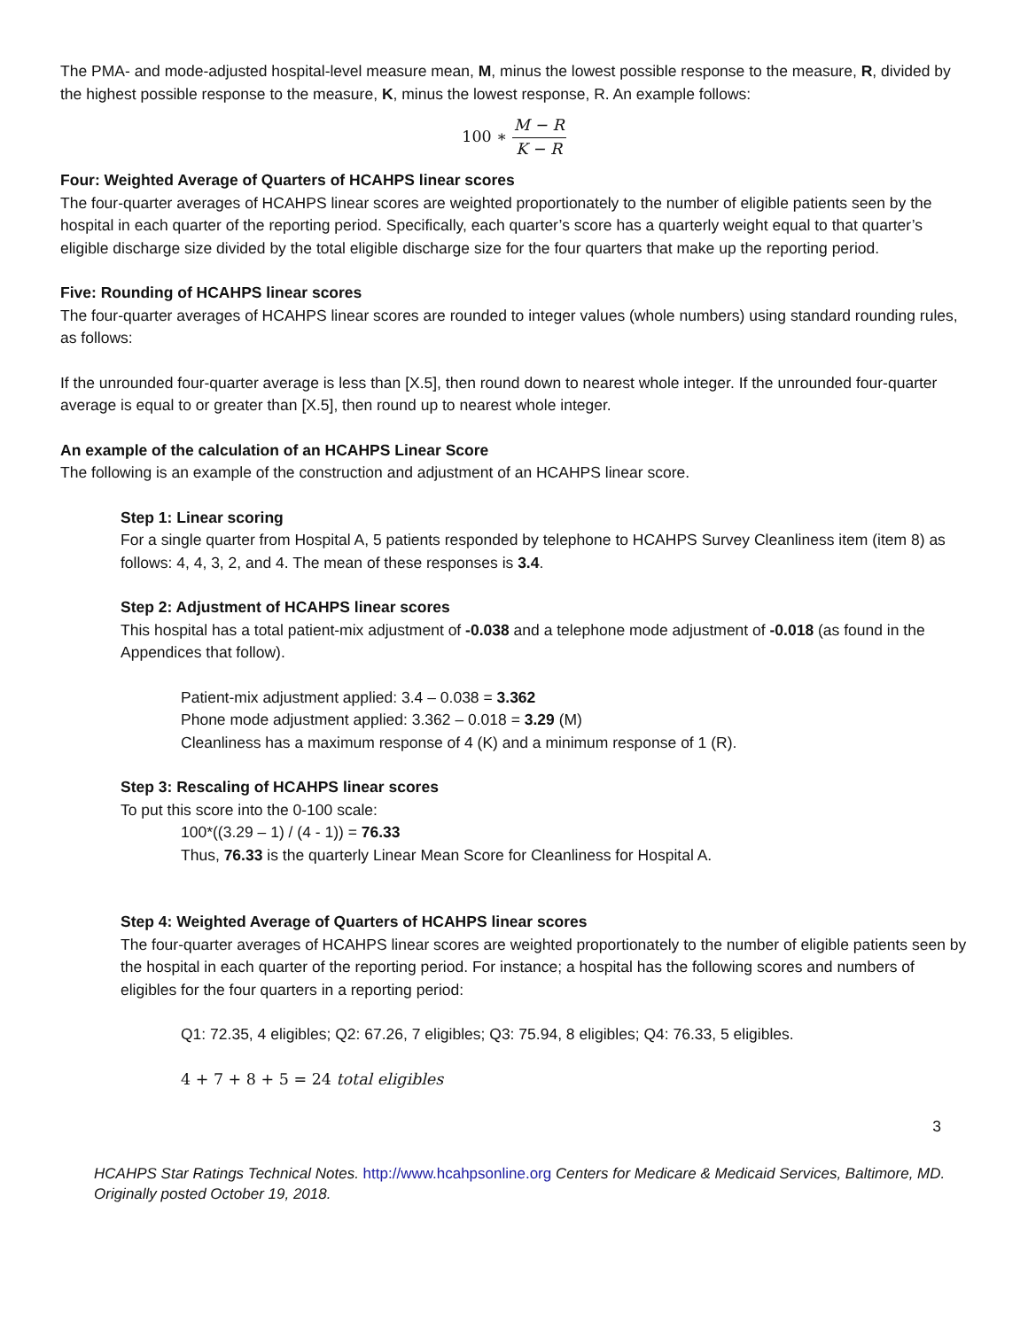The PMA- and mode-adjusted hospital-level measure mean, M, minus the lowest possible response to the measure, R, divided by the highest possible response to the measure, K, minus the lowest response, R. An example follows:
100 ∗ M − R K − R
Four: Weighted Average of Quarters of HCAHPS linear scores
The four-quarter averages of HCAHPS linear scores are weighted proportionately to the number of eligible patients seen by the hospital in each quarter of the reporting period. Specifically, each quarter’s score has a quarterly weight equal to that quarter’s eligible discharge size divided by the total eligible discharge size for the four quarters that make up the reporting period.
Five: Rounding of HCAHPS linear scores
The four-quarter averages of HCAHPS linear scores are rounded to integer values (whole numbers) using standard rounding rules, as follows:
If the unrounded four-quarter average is less than [X.5], then round down to nearest whole integer. If the unrounded four-quarter average is equal to or greater than [X.5], then round up to nearest whole integer.
An example of the calculation of an HCAHPS Linear Score
The following is an example of the construction and adjustment of an HCAHPS linear score.
Step 1: Linear scoring
For a single quarter from Hospital A, 5 patients responded by telephone to HCAHPS Survey Cleanliness item (item 8) as follows: 4, 4, 3, 2, and 4. The mean of these responses is 3.4.
Step 2: Adjustment of HCAHPS linear scores
This hospital has a total patient-mix adjustment of -0.038 and a telephone mode adjustment of -0.018 (as found in the Appendices that follow).
Patient-mix adjustment applied: 3.4 – 0.038 = 3.362
Phone mode adjustment applied: 3.362 – 0.018 = 3.29 (M)
Cleanliness has a maximum response of 4 (K) and a minimum response of 1 (R).
Step 3: Rescaling of HCAHPS linear scores
To put this score into the 0-100 scale:
100*((3.29 – 1) / (4 - 1)) = 76.33
Thus, 76.33 is the quarterly Linear Mean Score for Cleanliness for Hospital A.
Step 4: Weighted Average of Quarters of HCAHPS linear scores
The four-quarter averages of HCAHPS linear scores are weighted proportionately to the number of eligible patients seen by the hospital in each quarter of the reporting period. For instance; a hospital has the following scores and numbers of eligibles for the four quarters in a reporting period:
Q1: 72.35, 4 eligibles; Q2: 67.26, 7 eligibles; Q3: 75.94, 8 eligibles; Q4: 76.33, 5 eligibles.
4 + 7 + 8 + 5 = 24 total eligibles
3
HCAHPS Star Ratings Technical Notes. http://www.hcahpsonline.org Centers for Medicare & Medicaid Services, Baltimore, MD. Originally posted October 19, 2018.